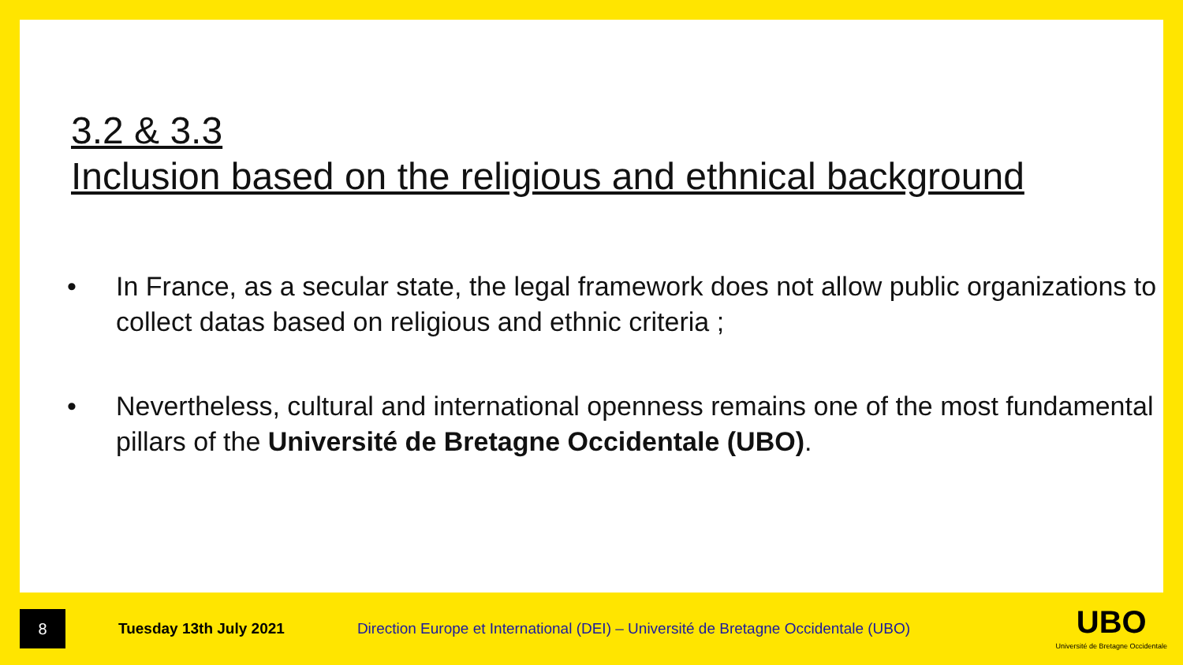3.2 & 3.3
Inclusion based on the religious and ethnical background
• In France, as a secular state, the legal framework does not allow public organizations to collect datas based on religious and ethnic criteria ;
• Nevertheless, cultural and international openness remains one of the most fundamental pillars of the Université de Bretagne Occidentale (UBO).
8
Tuesday 13th July 2021
Direction Europe et International (DEI) – Université de Bretagne Occidentale (UBO)
UBO
Université de Bretagne Occidentale